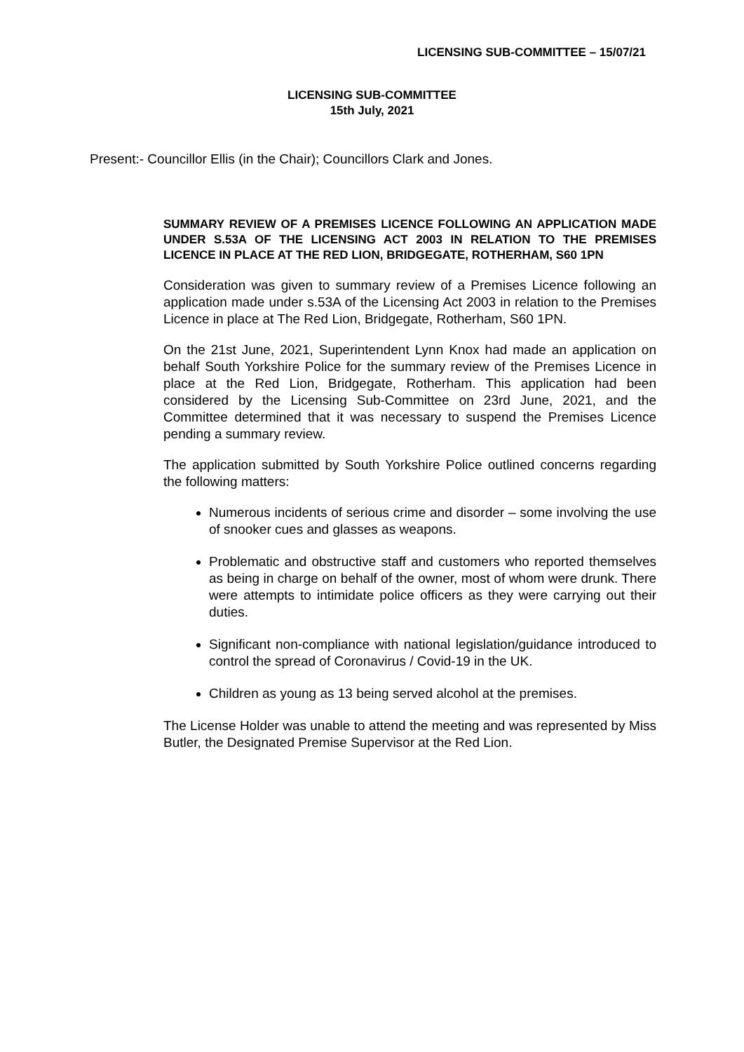LICENSING SUB-COMMITTEE – 15/07/21
LICENSING SUB-COMMITTEE
15th July, 2021
Present:- Councillor Ellis (in the Chair); Councillors Clark and Jones.
SUMMARY REVIEW OF A PREMISES LICENCE FOLLOWING AN APPLICATION MADE UNDER S.53A OF THE LICENSING ACT 2003 IN RELATION TO THE PREMISES LICENCE IN PLACE AT THE RED LION, BRIDGEGATE, ROTHERHAM, S60 1PN
Consideration was given to summary review of a Premises Licence following an application made under s.53A of the Licensing Act 2003 in relation to the Premises Licence in place at The Red Lion, Bridgegate, Rotherham, S60 1PN.
On the 21st June, 2021, Superintendent Lynn Knox had made an application on behalf South Yorkshire Police for the summary review of the Premises Licence in place at the Red Lion, Bridgegate, Rotherham. This application had been considered by the Licensing Sub-Committee on 23rd June, 2021, and the Committee determined that it was necessary to suspend the Premises Licence pending a summary review.
The application submitted by South Yorkshire Police outlined concerns regarding the following matters:
Numerous incidents of serious crime and disorder – some involving the use of snooker cues and glasses as weapons.
Problematic and obstructive staff and customers who reported themselves as being in charge on behalf of the owner, most of whom were drunk. There were attempts to intimidate police officers as they were carrying out their duties.
Significant non-compliance with national legislation/guidance introduced to control the spread of Coronavirus / Covid-19 in the UK.
Children as young as 13 being served alcohol at the premises.
The License Holder was unable to attend the meeting and was represented by Miss Butler, the Designated Premise Supervisor at the Red Lion.